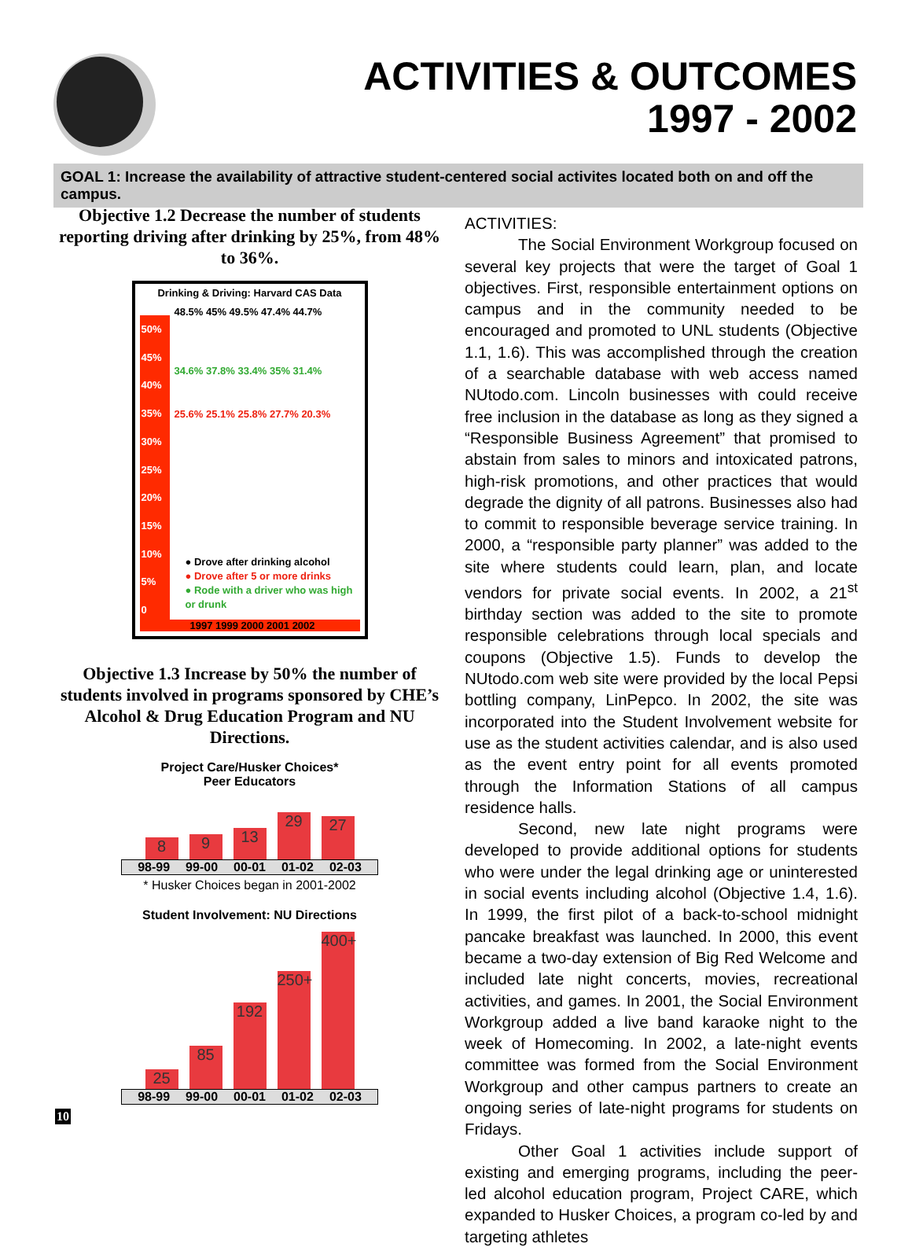ACTIVITIES & OUTCOMES
1997 - 2002
GOAL 1: Increase the availability of attractive student-centered social activites located both on and off the campus.
Objective 1.2 Decrease the number of students reporting driving after drinking by 25%, from 48% to 36%.
Drinking & Driving: Harvard CAS Data
50%
45%
40%
35%
30%
25%
20%
15%
10%
5%
0
48.5% 45% 49.5% 47.4% 44.7%
34.6% 37.8% 33.4% 35% 31.4%
25.6% 25.1% 25.8% 27.7% 20.3%
● Drove after drinking alcohol
● Drove after 5 or more drinks
● Rode with a driver who was high or drunk
1997 1999 2000 2001 2002
Objective 1.3 Increase by 50% the number of students involved in programs sponsored by CHE’s Alcohol & Drug Education Program and NU Directions.
Project Care/Husker Choices*
Peer Educators
8
9
13
29
27
98-99 99-00 00-01 01-02 02-03
* Husker Choices began in 2001-2002
Student Involvement: NU Directions
25
85
192
250+
400+
98-99 99-00 00-01 01-02 02-03
ACTIVITIES:
The Social Environment Workgroup focused on several key projects that were the target of Goal 1 objectives. First, responsible entertainment options on campus and in the community needed to be encouraged and promoted to UNL students (Objective 1.1, 1.6). This was accomplished through the creation of a searchable database with web access named NUtodo.com. Lincoln businesses with could receive free inclusion in the database as long as they signed a “Responsible Business Agreement” that promised to abstain from sales to minors and intoxicated patrons, high-risk promotions, and other practices that would degrade the dignity of all patrons. Businesses also had to commit to responsible beverage service training. In 2000, a “responsible party planner” was added to the site where students could learn, plan, and locate vendors for private social events. In 2002, a 21<sup>st</sup> birthday section was added to the site to promote responsible celebrations through local specials and coupons (Objective 1.5). Funds to develop the NUtodo.com web site were provided by the local Pepsi bottling company, LinPepco. In 2002, the site was incorporated into the Student Involvement website for use as the student activities calendar, and is also used as the event entry point for all events promoted through the Information Stations of all campus residence halls.
Second, new late night programs were developed to provide additional options for students who were under the legal drinking age or uninterested in social events including alcohol (Objective 1.4, 1.6). In 1999, the first pilot of a back-to-school midnight pancake breakfast was launched. In 2000, this event became a two-day extension of Big Red Welcome and included late night concerts, movies, recreational activities, and games. In 2001, the Social Environment Workgroup added a live band karaoke night to the week of Homecoming. In 2002, a late-night events committee was formed from the Social Environment Workgroup and other campus partners to create an ongoing series of late-night programs for students on Fridays.
Other Goal 1 activities include support of existing and emerging programs, including the peer-led alcohol education program, Project CARE, which expanded to Husker Choices, a program co-led by and targeting athletes
10